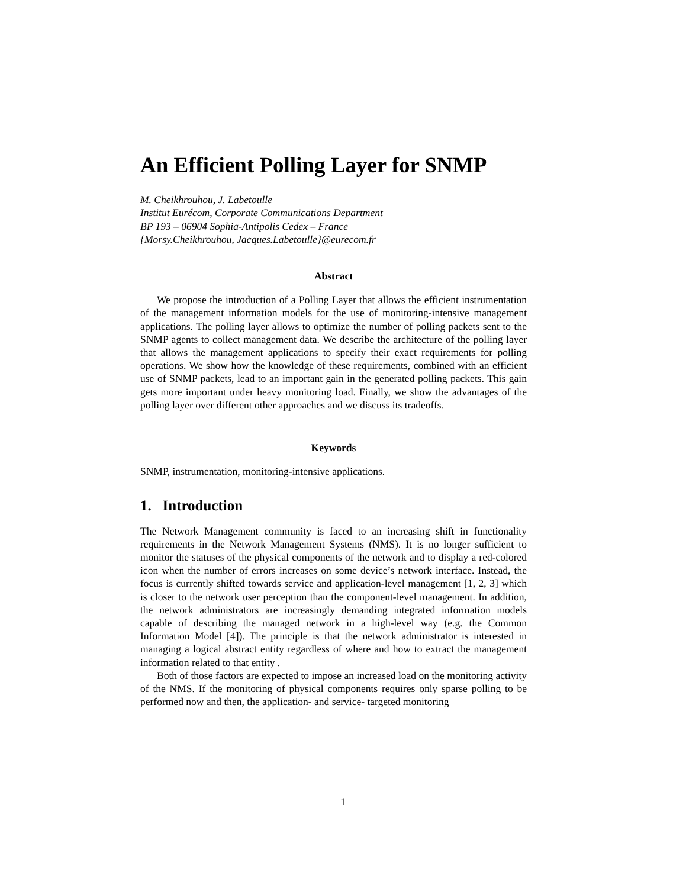An Efficient Polling Layer for SNMP
M. Cheikhrouhou, J. Labetoulle
Institut Eurécom, Corporate Communications Department
BP 193 – 06904 Sophia-Antipolis Cedex – France
{Morsy.Cheikhrouhou, Jacques.Labetoulle}@eurecom.fr
Abstract
We propose the introduction of a Polling Layer that allows the efficient instrumentation of the management information models for the use of monitoring-intensive management applications. The polling layer allows to optimize the number of polling packets sent to the SNMP agents to collect management data. We describe the architecture of the polling layer that allows the management applications to specify their exact requirements for polling operations. We show how the knowledge of these requirements, combined with an efficient use of SNMP packets, lead to an important gain in the generated polling packets. This gain gets more important under heavy monitoring load. Finally, we show the advantages of the polling layer over different other approaches and we discuss its tradeoffs.
Keywords
SNMP, instrumentation, monitoring-intensive applications.
1. Introduction
The Network Management community is faced to an increasing shift in functionality requirements in the Network Management Systems (NMS). It is no longer sufficient to monitor the statuses of the physical components of the network and to display a red-colored icon when the number of errors increases on some device’s network interface. Instead, the focus is currently shifted towards service and application-level management [1, 2, 3] which is closer to the network user perception than the component-level management. In addition, the network administrators are increasingly demanding integrated information models capable of describing the managed network in a high-level way (e.g. the Common Information Model [4]). The principle is that the network administrator is interested in managing a logical abstract entity regardless of where and how to extract the management information related to that entity .
Both of those factors are expected to impose an increased load on the monitoring activity of the NMS. If the monitoring of physical components requires only sparse polling to be performed now and then, the application- and service- targeted monitoring
1